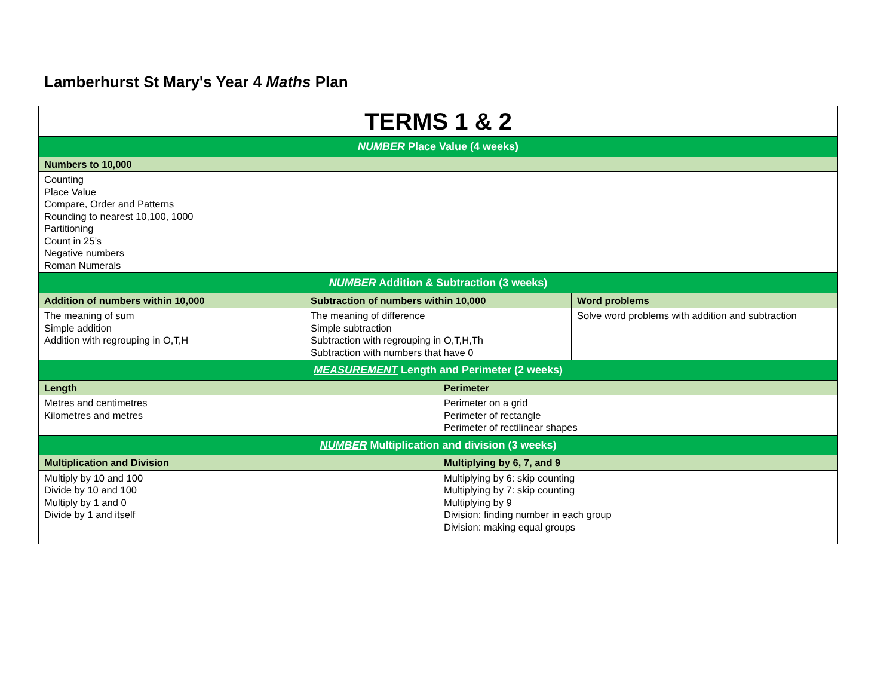Lamberhurst St Mary's Year 4 Maths Plan
| TERMS 1 & 2 | | | |
| NUMBER Place Value (4 weeks) | | | |
| Numbers to 10,000 | | | |
| Counting Place Value Compare, Order and Patterns Rounding to nearest 10,100, 1000 Partitioning Count in 25’s Negative numbers Roman Numerals | | | |
| NUMBER Addition & Subtraction (3 weeks) | | | |
| Addition of numbers within 10,000 | Subtraction of numbers within 10,000 | | Word problems |
| The meaning of sum Simple addition Addition with regrouping in O,T,H | The meaning of difference Simple subtraction Subtraction with regrouping in O,T,H,Th Subtraction with numbers that have 0 | | Solve word problems with addition and subtraction |
| MEASUREMENT Length and Perimeter (2 weeks) | | | |
| Length | | Perimeter | |
| Metres and centimetres Kilometres and metres | | Perimeter on a grid Perimeter of rectangle Perimeter of rectilinear shapes | |
| NUMBER Multiplication and division (3 weeks) | | | |
| Multiplication and Division | | Multiplying by 6, 7, and 9 | |
| Multiply by 10 and 100 Divide by 10 and 100 Multiply by 1 and 0 Divide by 1 and itself | | Multiplying by 6: skip counting Multiplying by 7: skip counting Multiplying by 9 Division: finding number in each group Division: making equal groups | |